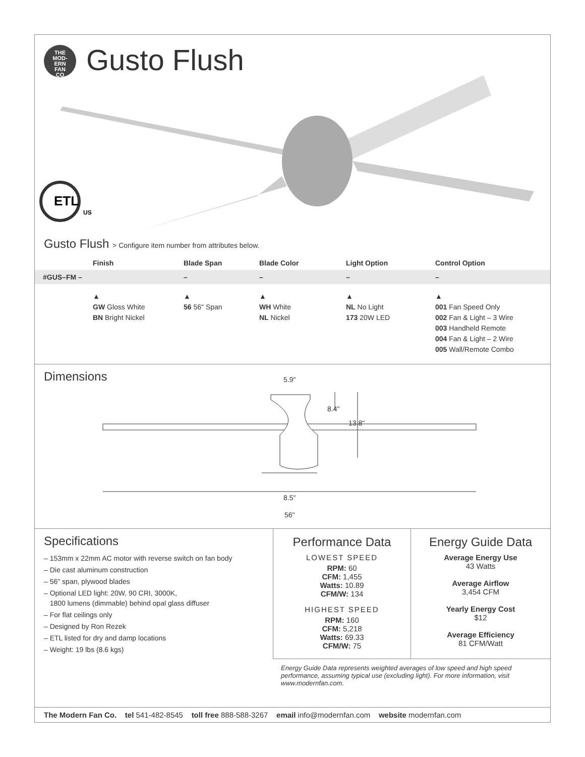THE
MOD-
ERN
FAN
CO
Gusto Flush
US
ETL
Gusto Flush > Configure item number from attributes below.
| | Finish | Blade Span | Blade Color | Light Option | Control Option |
| --- | --- | --- | --- | --- | --- |
| #GUS–FM – | | – | – | – | – |
| | ▲ GW Gloss White BN Bright Nickel | ▲ 56 56" Span | ▲ WH White NL Nickel | ▲ NL No Light 173 20W LED | ▲ 001 Fan Speed Only 002 Fan & Light – 3 Wire 003 Handheld Remote 004 Fan & Light – 2 Wire 005 Wall/Remote Combo |
Dimensions
5.9"
8.4"
13.8"
8.5"
56"
Specifications
– 153mm x 22mm AC motor with reverse switch on fan body
– Die cast aluminum construction
– 56" span, plywood blades
– Optional LED light: 20W, 90 CRI, 3000K,
1800 lumens (dimmable) behind opal glass diffuser
– For flat ceilings only
– Designed by Ron Rezek
– ETL listed for dry and damp locations
– Weight: 19 lbs (8.6 kgs)
Performance Data
LOWEST SPEED
RPM: 60
CFM: 1,455
Watts: 10.89
CFM/W: 134
HIGHEST SPEED
RPM: 160
CFM: 5,218
Watts: 69.33
CFM/W: 75
Energy Guide Data
Average Energy Use
43 Watts
Average Airflow
3,454 CFM
Yearly Energy Cost
$12
Average Efficiency
81 CFM/Watt
Energy Guide Data represents weighted averages of low speed and high speed performance, assuming typical use (excluding light). For more information, visit www.modernfan.com.
The Modern Fan Co. tel 541-482-8545 toll free 888-588-3267 email info@modernfan.com website modernfan.com